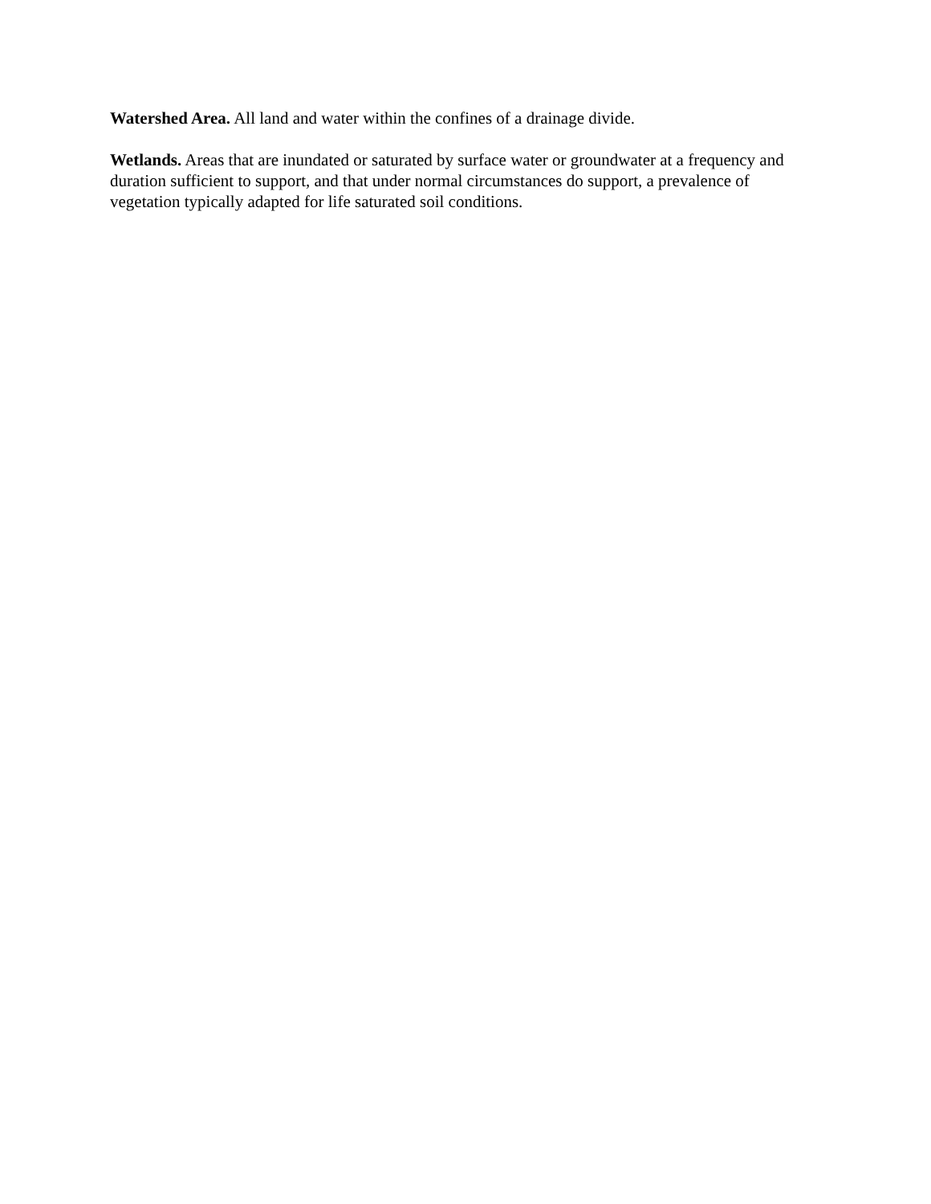Watershed Area. All land and water within the confines of a drainage divide.
Wetlands. Areas that are inundated or saturated by surface water or groundwater at a frequency and duration sufficient to support, and that under normal circumstances do support, a prevalence of vegetation typically adapted for life saturated soil conditions.